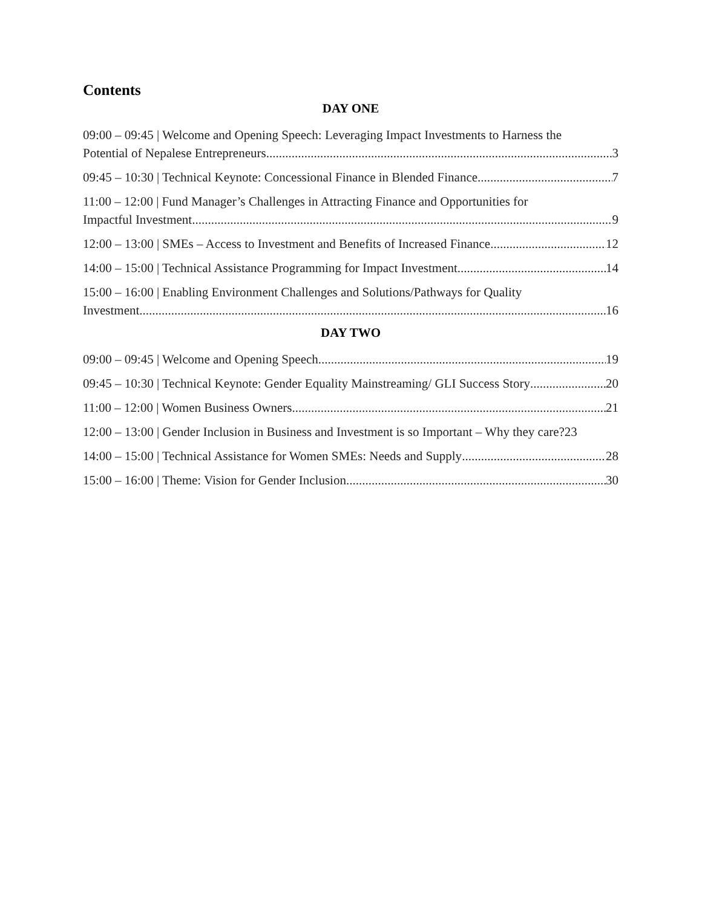Contents
DAY ONE
09:00 – 09:45 | Welcome and Opening Speech: Leveraging Impact Investments to Harness the
Potential of Nepalese Entrepreneurs 3
09:45 – 10:30 | Technical Keynote: Concessional Finance in Blended Finance 7
11:00 – 12:00 | Fund Manager’s Challenges in Attracting Finance and Opportunities for
Impactful Investment 9
12:00 – 13:00 | SMEs – Access to Investment and Benefits of Increased Finance 12
14:00 – 15:00 | Technical Assistance Programming for Impact Investment 14
15:00 – 16:00 | Enabling Environment Challenges and Solutions/Pathways for Quality
Investment 16
DAY TWO
09:00 – 09:45 | Welcome and Opening Speech 19
09:45 – 10:30 | Technical Keynote: Gender Equality Mainstreaming/ GLI Success Story 20
11:00 – 12:00 | Women Business Owners 21
12:00 – 13:00 | Gender Inclusion in Business and Investment is so Important – Why they care? 23
14:00 – 15:00 | Technical Assistance for Women SMEs: Needs and Supply 28
15:00 – 16:00 | Theme: Vision for Gender Inclusion 30